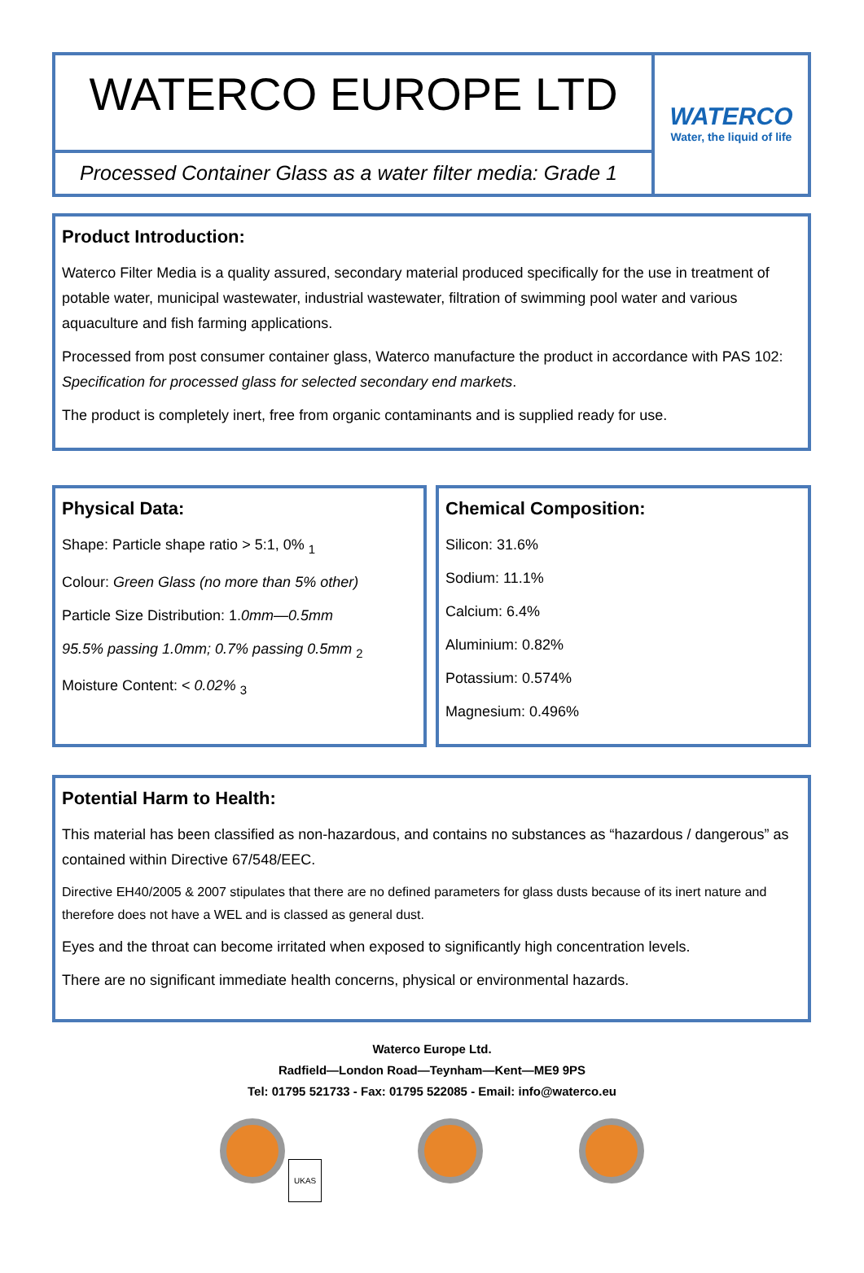WATERCO EUROPE LTD
Processed Container Glass as a water filter media: Grade 1
WATERCO
Water, the liquid of life
Product Introduction:
Waterco Filter Media is a quality assured, secondary material produced specifically for the use in treatment of potable water, municipal wastewater, industrial wastewater, filtration of swimming pool water and various aquaculture and fish farming applications.
Processed from post consumer container glass, Waterco manufacture the product in accordance with PAS 102: Specification for processed glass for selected secondary end markets.
The product is completely inert, free from organic contaminants and is supplied ready for use.
Physical Data:
Shape: Particle shape ratio > 5:1, 0% <sub>1</sub>
Colour: Green Glass (no more than 5% other)
Particle Size Distribution: 1.0mm—0.5mm
95.5% passing 1.0mm; 0.7% passing 0.5mm <sub>2</sub>
Moisture Content: < 0.02% <sub>3</sub>
Chemical Composition:
Silicon: 31.6%
Sodium: 11.1%
Calcium: 6.4%
Aluminium: 0.82%
Potassium: 0.574%
Magnesium: 0.496%
Potential Harm to Health:
This material has been classified as non-hazardous, and contains no substances as “hazardous / dangerous” as contained within Directive 67/548/EEC.
Directive EH40/2005 & 2007 stipulates that there are no defined parameters for glass dusts because of its inert nature and therefore does not have a WEL and is classed as general dust.
Eyes and the throat can become irritated when exposed to significantly high concentration levels.
There are no significant immediate health concerns, physical or environmental hazards.
Waterco Europe Ltd.
Radfield—London Road—Teynham—Kent—ME9 9PS
Tel: 01795 521733 - Fax: 01795 522085 - Email: info@waterco.eu
UKAS